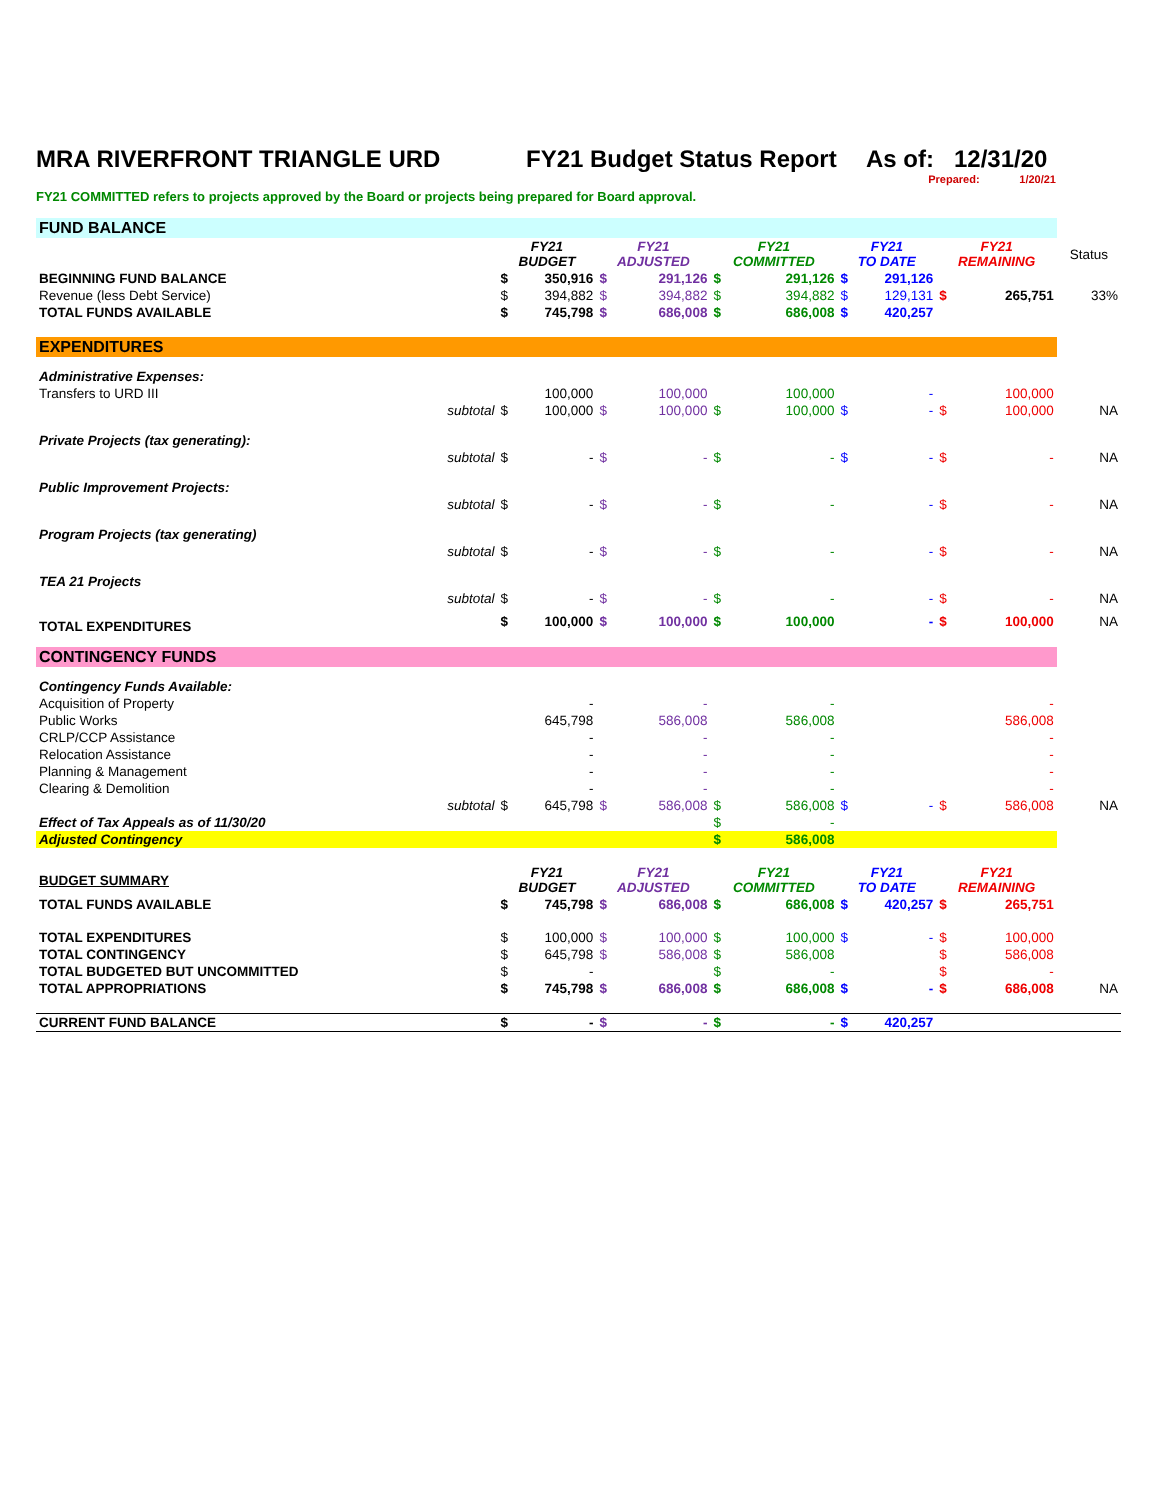MRA RIVERFRONT TRIANGLE URD FY21 Budget Status Report As of: 12/31/20
Prepared: 1/20/21
FY21 COMMITTED refers to projects approved by the Board or projects being prepared for Board approval.
| FUND BALANCE | | | | | | | | | | | | |
| | | FY21 BUDGET | | FY21 ADJUSTED | | FY21 COMMITTED | | FY21 TO DATE | | FY21 REMAINING | | Status |
| BEGINNING FUND BALANCE | | $ | 350,916 | $ | 291,126 | $ | 291,126 | $ | 291,126 | | | |
| Revenue (less Debt Service) | | $ | 394,882 | $ | 394,882 | $ | 394,882 | $ | 129,131 | $ | 265,751 | 33% |
| TOTAL FUNDS AVAILABLE | | $ | 745,798 | $ | 686,008 | $ | 686,008 | $ | 420,257 | | | |
| EXPENDITURES | | | | | | | | | | | | |
| Administrative Expenses: | | | | | | | | | | | | |
| Transfers to URD III | | | 100,000 | | 100,000 | | 100,000 | | - | | 100,000 | |
| | subtotal | $ | 100,000 | $ | 100,000 | $ | 100,000 | $ | - | $ | 100,000 | NA |
| Private Projects (tax generating): | | | | | | | | | | | | |
| | subtotal | $ | - | $ | - | $ | - | $ | - | $ | - | NA |
| Public Improvement Projects: | | | | | | | | | | | | |
| | subtotal | $ | - | $ | - | $ | - | | - | $ | - | NA |
| Program Projects (tax generating) | | | | | | | | | | | | |
| | subtotal | $ | - | $ | - | $ | - | | - | $ | - | NA |
| TEA 21 Projects | | | | | | | | | | | | |
| | subtotal | $ | - | $ | - | $ | - | | - | $ | - | NA |
| TOTAL EXPENDITURES | | $ | 100,000 | $ | 100,000 | $ | 100,000 | | - | $ | 100,000 | NA |
| CONTINGENCY FUNDS | | | | | | | | | | | | |
| Contingency Funds Available: | | | | | | | | | | | | |
| Acquisition of Property | | | - | | - | | - | | | | - | |
| Public Works | | | 645,798 | | 586,008 | | 586,008 | | | | 586,008 | |
| CRLP/CCP Assistance | | | - | | - | | - | | | | - | |
| Relocation Assistance | | | - | | - | | - | | | | - | |
| Planning & Management | | | - | | - | | - | | | | - | |
| Clearing & Demolition | | | - | | - | | - | | | | - | |
| | subtotal | $ | 645,798 | $ | 586,008 | $ | 586,008 | $ | - | $ | 586,008 | NA |
| Effect of Tax Appeals as of 11/30/20 | | | | | | $ | - | | | | | |
| Adjusted Contingency | | | | | | $ | 586,008 | | | | | |
| BUDGET SUMMARY | | FY21 BUDGET | | FY21 ADJUSTED | | FY21 COMMITTED | | FY21 TO DATE | | FY21 REMAINING | | |
| TOTAL FUNDS AVAILABLE | | $ | 745,798 | $ | 686,008 | $ | 686,008 | $ | 420,257 | $ | 265,751 | |
| TOTAL EXPENDITURES | | $ | 100,000 | $ | 100,000 | $ | 100,000 | $ | - | $ | 100,000 | |
| TOTAL CONTINGENCY | | $ | 645,798 | $ | 586,008 | $ | 586,008 | | | $ | 586,008 | |
| TOTAL BUDGETED BUT UNCOMMITTED | | $ | - | | | $ | - | | | $ | - | |
| TOTAL APPROPRIATIONS | | $ | 745,798 | $ | 686,008 | $ | 686,008 | $ | - | $ | 686,008 | NA |
| CURRENT FUND BALANCE | | $ | - | $ | - | $ | - | $ | 420,257 | | | |